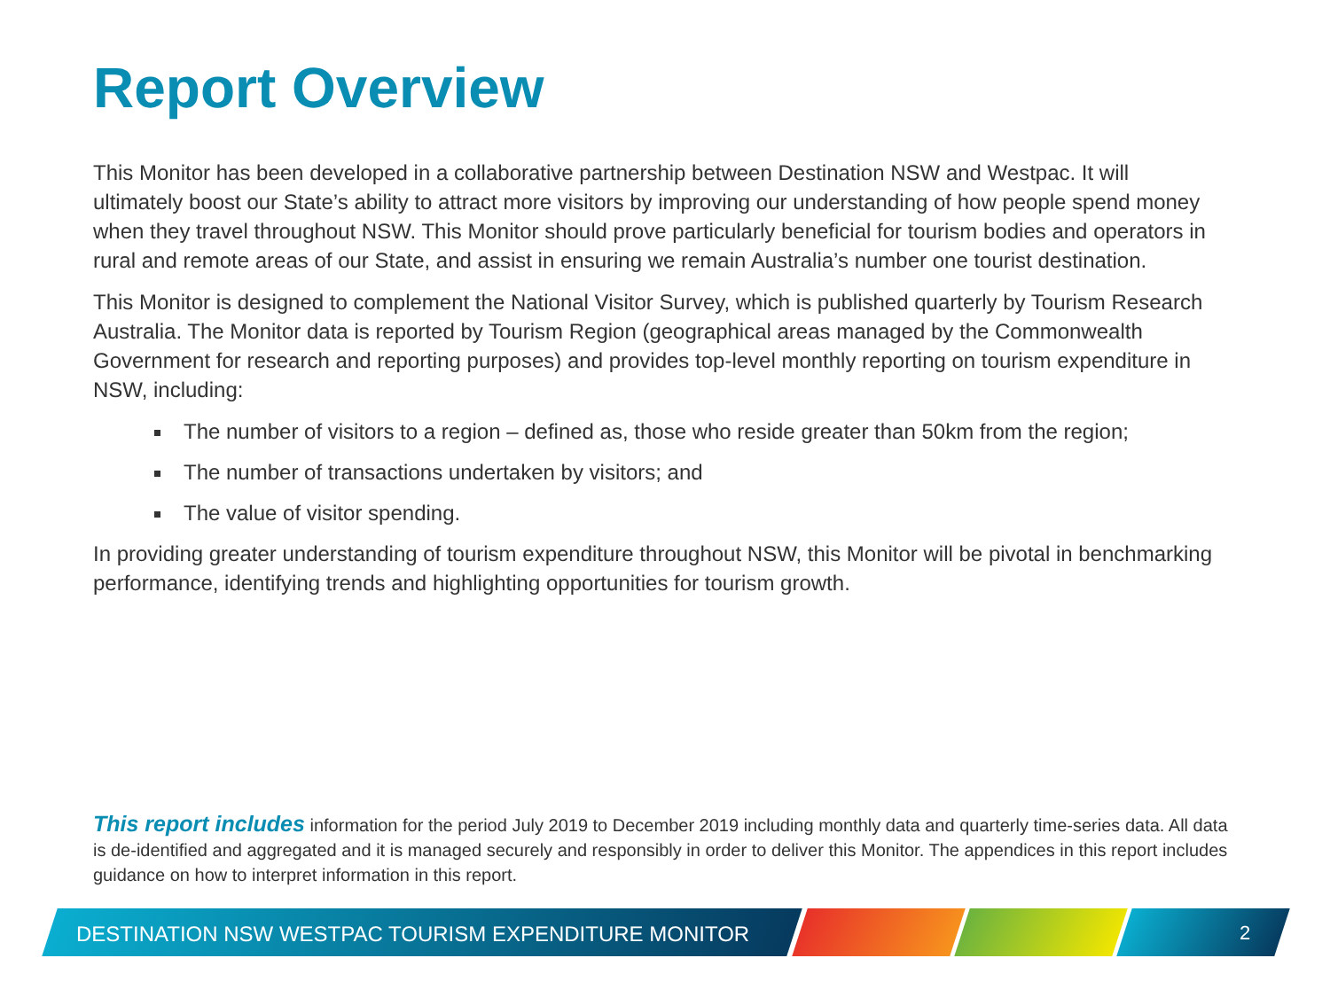Report Overview
This Monitor has been developed in a collaborative partnership between Destination NSW and Westpac. It will ultimately boost our State’s ability to attract more visitors by improving our understanding of how people spend money when they travel throughout NSW. This Monitor should prove particularly beneficial for tourism bodies and operators in rural and remote areas of our State, and assist in ensuring we remain Australia’s number one tourist destination.
This Monitor is designed to complement the National Visitor Survey, which is published quarterly by Tourism Research Australia. The Monitor data is reported by Tourism Region (geographical areas managed by the Commonwealth Government for research and reporting purposes) and provides top-level monthly reporting on tourism expenditure in NSW, including:
The number of visitors to a region – defined as, those who reside greater than 50km from the region;
The number of transactions undertaken by visitors; and
The value of visitor spending.
In providing greater understanding of tourism expenditure throughout NSW, this Monitor will be pivotal in benchmarking performance, identifying trends and highlighting opportunities for tourism growth.
This report includes information for the period July 2019 to December 2019 including monthly data and quarterly time-series data. All data is de-identified and aggregated and it is managed securely and responsibly in order to deliver this Monitor. The appendices in this report includes guidance on how to interpret information in this report.
DESTINATION NSW WESTPAC TOURISM EXPENDITURE MONITOR
2